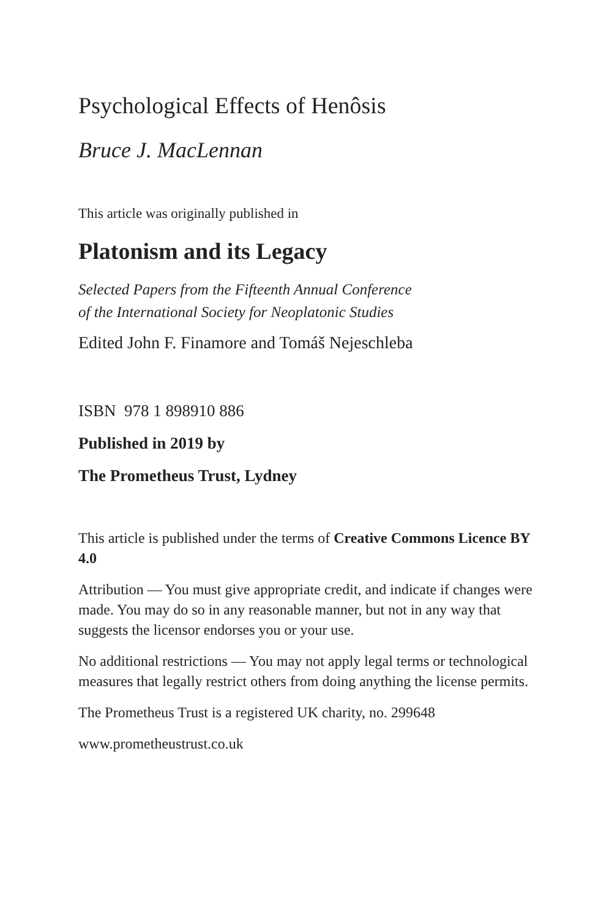Psychological Effects of Henôsis
Bruce J. MacLennan
This article was originally published in
Platonism and its Legacy
Selected Papers from the Fifteenth Annual Conference
of the International Society for Neoplatonic Studies
Edited John F. Finamore and Tomáš Nejeschleba
ISBN 978 1 898910 886
Published in 2019 by
The Prometheus Trust, Lydney
This article is published under the terms of Creative Commons Licence BY 4.0
Attribution — You must give appropriate credit, and indicate if changes were made. You may do so in any reasonable manner, but not in any way that suggests the licensor endorses you or your use.
No additional restrictions — You may not apply legal terms or technological measures that legally restrict others from doing anything the license permits.
The Prometheus Trust is a registered UK charity, no. 299648
www.prometheustrust.co.uk